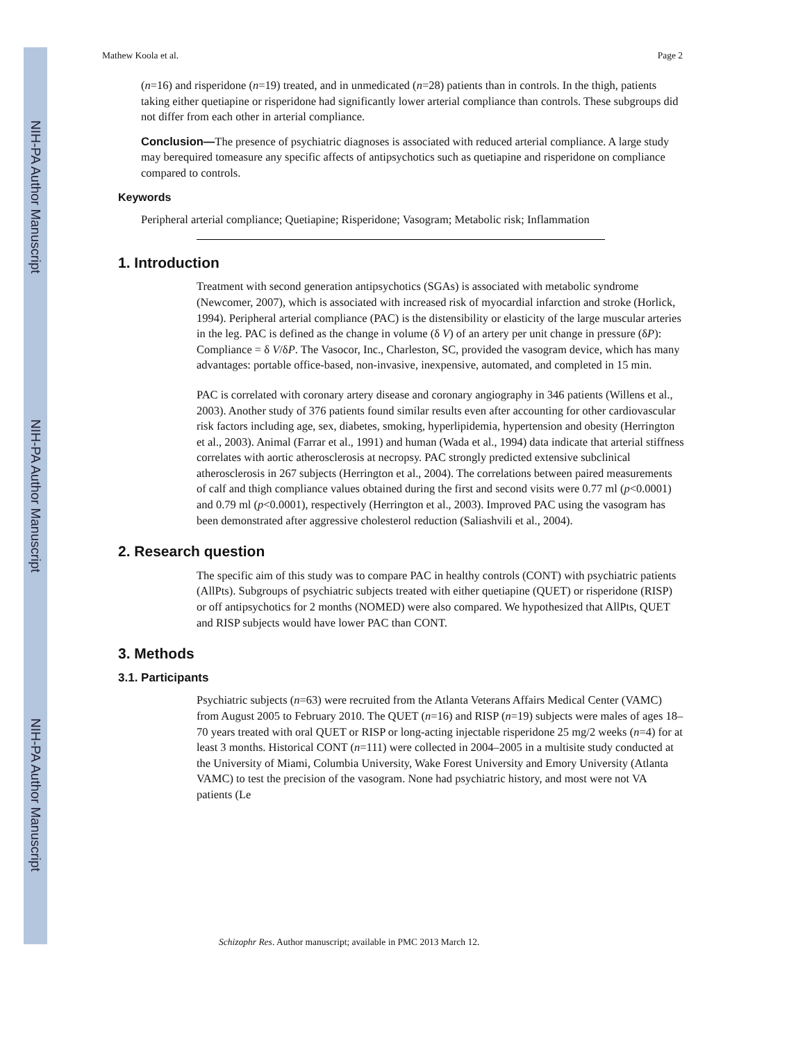NIH-PA Author Manuscript
NIH-PA Author Manuscript
NIH-PA Author Manuscript
Mathew Koola et al. Page 2
(n=16) and risperidone (n=19) treated, and in unmedicated (n=28) patients than in controls. In the thigh, patients taking either quetiapine or risperidone had significantly lower arterial compliance than controls. These subgroups did not differ from each other in arterial compliance.
Conclusion—The presence of psychiatric diagnoses is associated with reduced arterial compliance. A large study may berequired tomeasure any specific affects of antipsychotics such as quetiapine and risperidone on compliance compared to controls.
Keywords
Peripheral arterial compliance; Quetiapine; Risperidone; Vasogram; Metabolic risk; Inflammation
1. Introduction
Treatment with second generation antipsychotics (SGAs) is associated with metabolic syndrome (Newcomer, 2007), which is associated with increased risk of myocardial infarction and stroke (Horlick, 1994). Peripheral arterial compliance (PAC) is the distensibility or elasticity of the large muscular arteries in the leg. PAC is defined as the change in volume (δ V) of an artery per unit change in pressure (δP): Compliance = δ V/δP. The Vasocor, Inc., Charleston, SC, provided the vasogram device, which has many advantages: portable office-based, non-invasive, inexpensive, automated, and completed in 15 min.
PAC is correlated with coronary artery disease and coronary angiography in 346 patients (Willens et al., 2003). Another study of 376 patients found similar results even after accounting for other cardiovascular risk factors including age, sex, diabetes, smoking, hyperlipidemia, hypertension and obesity (Herrington et al., 2003). Animal (Farrar et al., 1991) and human (Wada et al., 1994) data indicate that arterial stiffness correlates with aortic atherosclerosis at necropsy. PAC strongly predicted extensive subclinical atherosclerosis in 267 subjects (Herrington et al., 2004). The correlations between paired measurements of calf and thigh compliance values obtained during the first and second visits were 0.77 ml (p<0.0001) and 0.79 ml (p<0.0001), respectively (Herrington et al., 2003). Improved PAC using the vasogram has been demonstrated after aggressive cholesterol reduction (Saliashvili et al., 2004).
2. Research question
The specific aim of this study was to compare PAC in healthy controls (CONT) with psychiatric patients (AllPts). Subgroups of psychiatric subjects treated with either quetiapine (QUET) or risperidone (RISP) or off antipsychotics for 2 months (NOMED) were also compared. We hypothesized that AllPts, QUET and RISP subjects would have lower PAC than CONT.
3. Methods
3.1. Participants
Psychiatric subjects (n=63) were recruited from the Atlanta Veterans Affairs Medical Center (VAMC) from August 2005 to February 2010. The QUET (n=16) and RISP (n=19) subjects were males of ages 18–70 years treated with oral QUET or RISP or long-acting injectable risperidone 25 mg/2 weeks (n=4) for at least 3 months. Historical CONT (n=111) were collected in 2004–2005 in a multisite study conducted at the University of Miami, Columbia University, Wake Forest University and Emory University (Atlanta VAMC) to test the precision of the vasogram. None had psychiatric history, and most were not VA patients (Le
Schizophr Res. Author manuscript; available in PMC 2013 March 12.